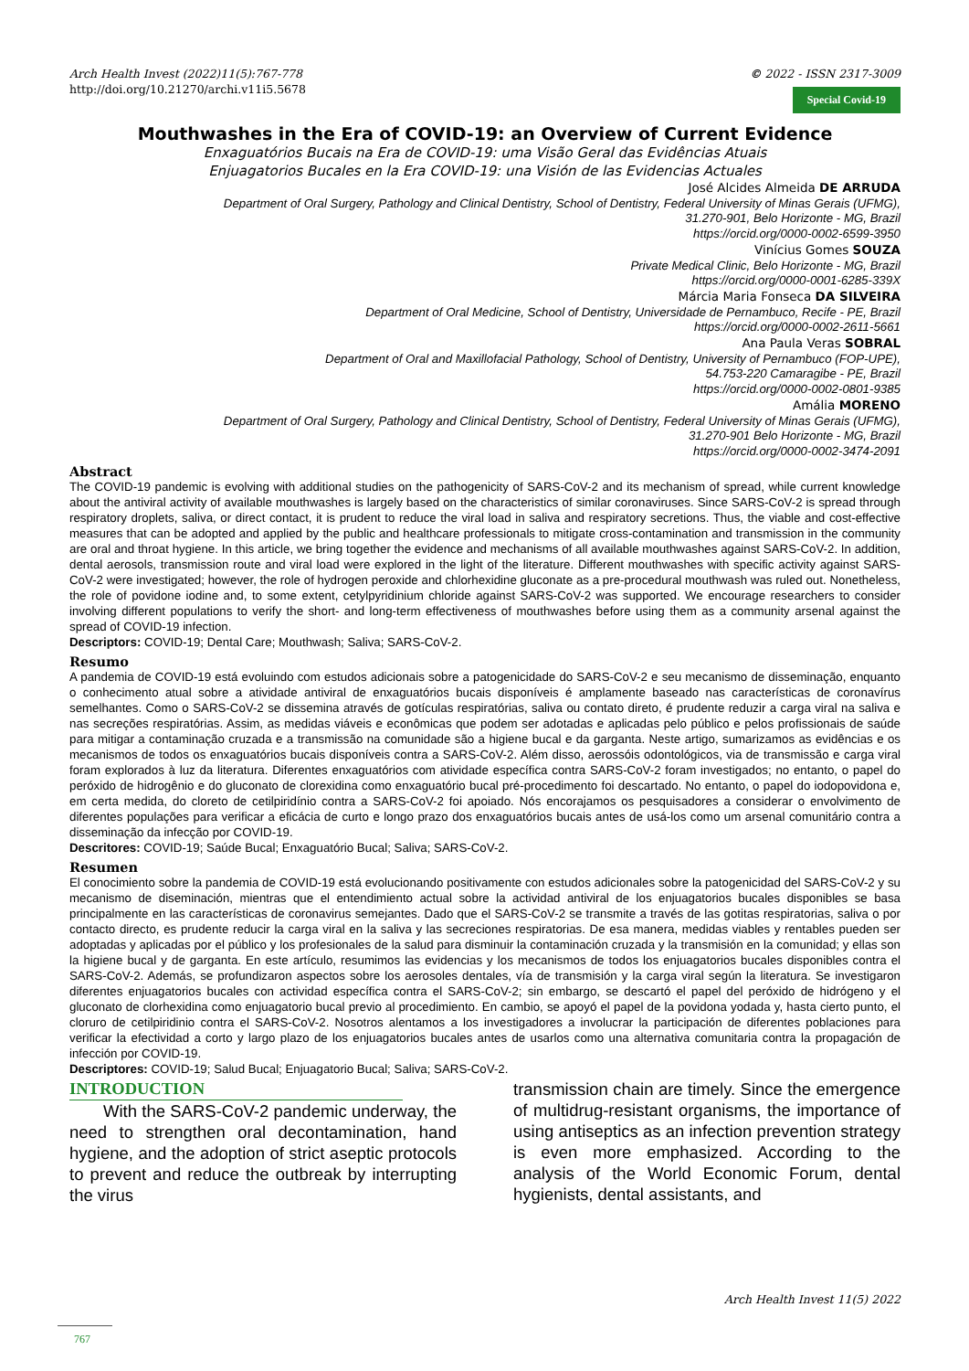Arch Health Invest (2022)11(5):767-778
http://doi.org/10.21270/archi.v11i5.5678
© 2022 - ISSN 2317-3009
Special Covid-19
Mouthwashes in the Era of COVID-19: an Overview of Current Evidence
Enxaguatórios Bucais na Era de COVID-19: uma Visão Geral das Evidências Atuais
Enjuagatorios Bucales en la Era COVID-19: una Visión de las Evidencias Actuales
José Alcides Almeida DE ARRUDA
Department of Oral Surgery, Pathology and Clinical Dentistry, School of Dentistry, Federal University of Minas Gerais (UFMG),
31.270-901, Belo Horizonte - MG, Brazil
https://orcid.org/0000-0002-6599-3950
Vinícius Gomes SOUZA
Private Medical Clinic, Belo Horizonte - MG, Brazil
https://orcid.org/0000-0001-6285-339X
Márcia Maria Fonseca DA SILVEIRA
Department of Oral Medicine, School of Dentistry, Universidade de Pernambuco, Recife - PE, Brazil
https://orcid.org/0000-0002-2611-5661
Ana Paula Veras SOBRAL
Department of Oral and Maxillofacial Pathology, School of Dentistry, University of Pernambuco (FOP-UPE),
54.753-220 Camaragibe - PE, Brazil
https://orcid.org/0000-0002-0801-9385
Amália MORENO
Department of Oral Surgery, Pathology and Clinical Dentistry, School of Dentistry, Federal University of Minas Gerais (UFMG),
31.270-901 Belo Horizonte - MG, Brazil
https://orcid.org/0000-0002-3474-2091
Abstract
The COVID-19 pandemic is evolving with additional studies on the pathogenicity of SARS-CoV-2 and its mechanism of spread, while current knowledge about the antiviral activity of available mouthwashes is largely based on the characteristics of similar coronaviruses. Since SARS-CoV-2 is spread through respiratory droplets, saliva, or direct contact, it is prudent to reduce the viral load in saliva and respiratory secretions. Thus, the viable and cost-effective measures that can be adopted and applied by the public and healthcare professionals to mitigate cross-contamination and transmission in the community are oral and throat hygiene. In this article, we bring together the evidence and mechanisms of all available mouthwashes against SARS-CoV-2. In addition, dental aerosols, transmission route and viral load were explored in the light of the literature. Different mouthwashes with specific activity against SARS-CoV-2 were investigated; however, the role of hydrogen peroxide and chlorhexidine gluconate as a pre-procedural mouthwash was ruled out. Nonetheless, the role of povidone iodine and, to some extent, cetylpyridinium chloride against SARS-CoV-2 was supported. We encourage researchers to consider involving different populations to verify the short- and long-term effectiveness of mouthwashes before using them as a community arsenal against the spread of COVID-19 infection.
Descriptors: COVID-19; Dental Care; Mouthwash; Saliva; SARS-CoV-2.
Resumo
A pandemia de COVID-19 está evoluindo com estudos adicionais sobre a patogenicidade do SARS-CoV-2 e seu mecanismo de disseminação, enquanto o conhecimento atual sobre a atividade antiviral de enxaguatórios bucais disponíveis é amplamente baseado nas características de coronavírus semelhantes. Como o SARS-CoV-2 se dissemina através de gotículas respiratórias, saliva ou contato direto, é prudente reduzir a carga viral na saliva e nas secreções respiratórias. Assim, as medidas viáveis e econômicas que podem ser adotadas e aplicadas pelo público e pelos profissionais de saúde para mitigar a contaminação cruzada e a transmissão na comunidade são a higiene bucal e da garganta. Neste artigo, sumarizamos as evidências e os mecanismos de todos os enxaguatórios bucais disponíveis contra a SARS-CoV-2. Além disso, aerossóis odontológicos, via de transmissão e carga viral foram explorados à luz da literatura. Diferentes enxaguatórios com atividade específica contra SARS-CoV-2 foram investigados; no entanto, o papel do peróxido de hidrogênio e do gluconato de clorexidina como enxaguatório bucal pré-procedimento foi descartado. No entanto, o papel do iodopovidona e, em certa medida, do cloreto de cetilpiridínio contra a SARS-CoV-2 foi apoiado. Nós encorajamos os pesquisadores a considerar o envolvimento de diferentes populações para verificar a eficácia de curto e longo prazo dos enxaguatórios bucais antes de usá-los como um arsenal comunitário contra a disseminação da infecção por COVID-19.
Descritores: COVID-19; Saúde Bucal; Enxaguatório Bucal; Saliva; SARS-CoV-2.
Resumen
El conocimiento sobre la pandemia de COVID-19 está evolucionando positivamente con estudos adicionales sobre la patogenicidad del SARS-CoV-2 y su mecanismo de diseminación, mientras que el entendimiento actual sobre la actividad antiviral de los enjuagatorios bucales disponibles se basa principalmente en las características de coronavirus semejantes. Dado que el SARS-CoV-2 se transmite a través de las gotitas respiratorias, saliva o por contacto directo, es prudente reducir la carga viral en la saliva y las secreciones respiratorias. De esa manera, medidas viables y rentables pueden ser adoptadas y aplicadas por el público y los profesionales de la salud para disminuir la contaminación cruzada y la transmisión en la comunidad; y ellas son la higiene bucal y de garganta. En este artículo, resumimos las evidencias y los mecanismos de todos los enjuagatorios bucales disponibles contra el SARS-CoV-2. Además, se profundizaron aspectos sobre los aerosoles dentales, vía de transmisión y la carga viral según la literatura. Se investigaron diferentes enjuagatorios bucales con actividad específica contra el SARS-CoV-2; sin embargo, se descartó el papel del peróxido de hidrógeno y el gluconato de clorhexidina como enjuagatorio bucal previo al procedimiento. En cambio, se apoyó el papel de la povidona yodada y, hasta cierto punto, el cloruro de cetilpiridinio contra el SARS-CoV-2. Nosotros alentamos a los investigadores a involucrar la participación de diferentes poblaciones para verificar la efectividad a corto y largo plazo de los enjuagatorios bucales antes de usarlos como una alternativa comunitaria contra la propagación de infección por COVID-19.
Descriptores: COVID-19; Salud Bucal; Enjuagatorio Bucal; Saliva; SARS-CoV-2.
INTRODUCTION
With the SARS-CoV-2 pandemic underway, the need to strengthen oral decontamination, hand hygiene, and the adoption of strict aseptic protocols to prevent and reduce the outbreak by interrupting the virus
transmission chain are timely. Since the emergence of multidrug-resistant organisms, the importance of using antiseptics as an infection prevention strategy is even more emphasized. According to the analysis of the World Economic Forum, dental hygienists, dental assistants, and
Arch Health Invest 11(5) 2022
767